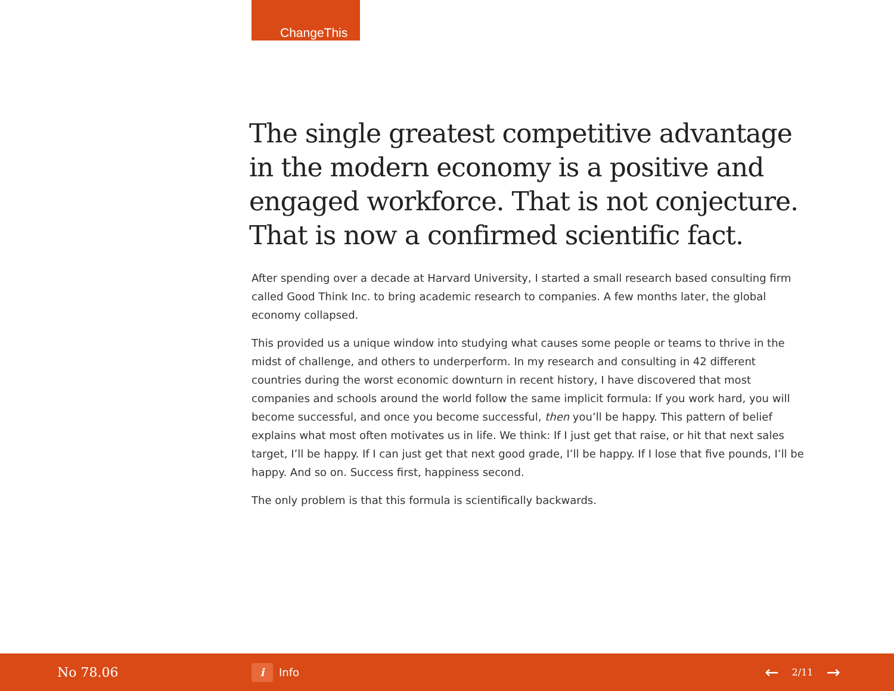ChangeThis
The single greatest competitive advantage in the modern economy is a positive and engaged workforce. That is not conjecture. That is now a confirmed scientific fact.
After spending over a decade at Harvard University, I started a small research based consulting firm called Good Think Inc. to bring academic research to companies. A few months later, the global economy collapsed.
This provided us a unique window into studying what causes some people or teams to thrive in the midst of challenge, and others to underperform. In my research and consulting in 42 different countries during the worst economic downturn in recent history, I have discovered that most companies and schools around the world follow the same implicit formula: If you work hard, you will become successful, and once you become successful, then you’ll be happy. This pattern of belief explains what most often motivates us in life. We think: If I just get that raise, or hit that next sales target, I’ll be happy. If I can just get that next good grade, I’ll be happy. If I lose that five pounds, I’ll be happy. And so on. Success first, happiness second.
The only problem is that this formula is scientifically backwards.
No 78.06
i
Info
← 2/11 →